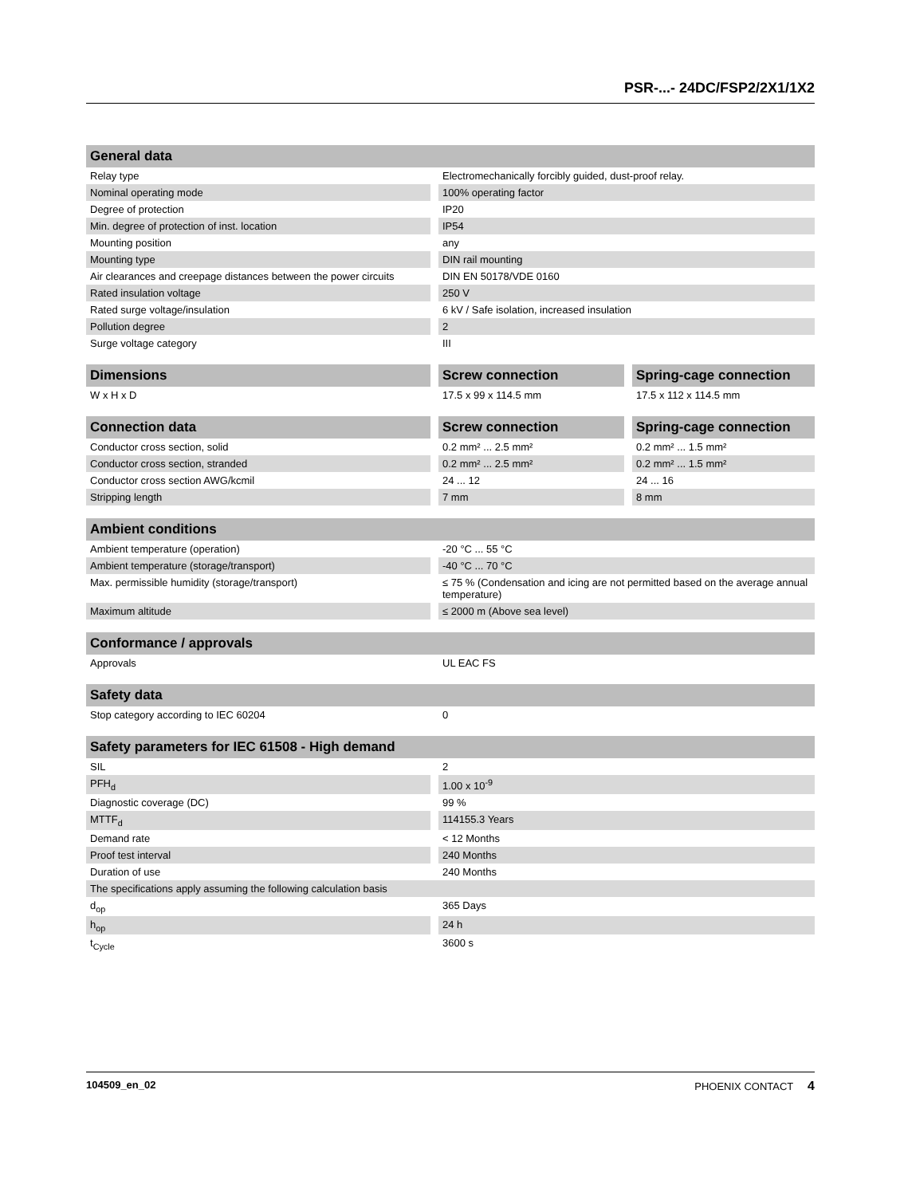PSR-...- 24DC/FSP2/2X1/1X2
| General data | |
| --- | --- |
| Relay type | Electromechanically forcibly guided, dust-proof relay. |
| Nominal operating mode | 100% operating factor |
| Degree of protection | IP20 |
| Min. degree of protection of inst. location | IP54 |
| Mounting position | any |
| Mounting type | DIN rail mounting |
| Air clearances and creepage distances between the power circuits | DIN EN 50178/VDE 0160 |
| Rated insulation voltage | 250 V |
| Rated surge voltage/insulation | 6 kV / Safe isolation, increased insulation |
| Pollution degree | 2 |
| Surge voltage category | III |
| Dimensions | Screw connection | Spring-cage connection |
| --- | --- | --- |
| W x H x D | 17.5 x 99 x 114.5 mm | 17.5 x 112 x 114.5 mm |
| Connection data | Screw connection | Spring-cage connection |
| --- | --- | --- |
| Conductor cross section, solid | 0.2 mm² ... 2.5 mm² | 0.2 mm² ... 1.5 mm² |
| Conductor cross section, stranded | 0.2 mm² ... 2.5 mm² | 0.2 mm² ... 1.5 mm² |
| Conductor cross section AWG/kcmil | 24 ... 12 | 24 ... 16 |
| Stripping length | 7 mm | 8 mm |
| Ambient conditions | |
| --- | --- |
| Ambient temperature (operation) | -20 °C ... 55 °C |
| Ambient temperature (storage/transport) | -40 °C ... 70 °C |
| Max. permissible humidity (storage/transport) | ≤ 75 % (Condensation and icing are not permitted based on the average annual temperature) |
| Maximum altitude | ≤ 2000 m (Above sea level) |
| Conformance / approvals | |
| --- | --- |
| Approvals | UL EAC FS |
| Safety data | |
| --- | --- |
| Stop category according to IEC 60204 | 0 |
| Safety parameters for IEC 61508 - High demand | |
| --- | --- |
| SIL | 2 |
| PFH<sub>d</sub> | 1.00 x 10<sup>-9</sup> |
| Diagnostic coverage (DC) | 99 % |
| MTTF<sub>d</sub> | 114155.3 Years |
| Demand rate | < 12 Months |
| Proof test interval | 240 Months |
| Duration of use | 240 Months |
| The specifications apply assuming the following calculation basis | |
| d<sub>op</sub> | 365 Days |
| h<sub>op</sub> | 24 h |
| t<sub>Cycle</sub> | 3600 s |
104509_en_02 PHOENIX CONTACT 4